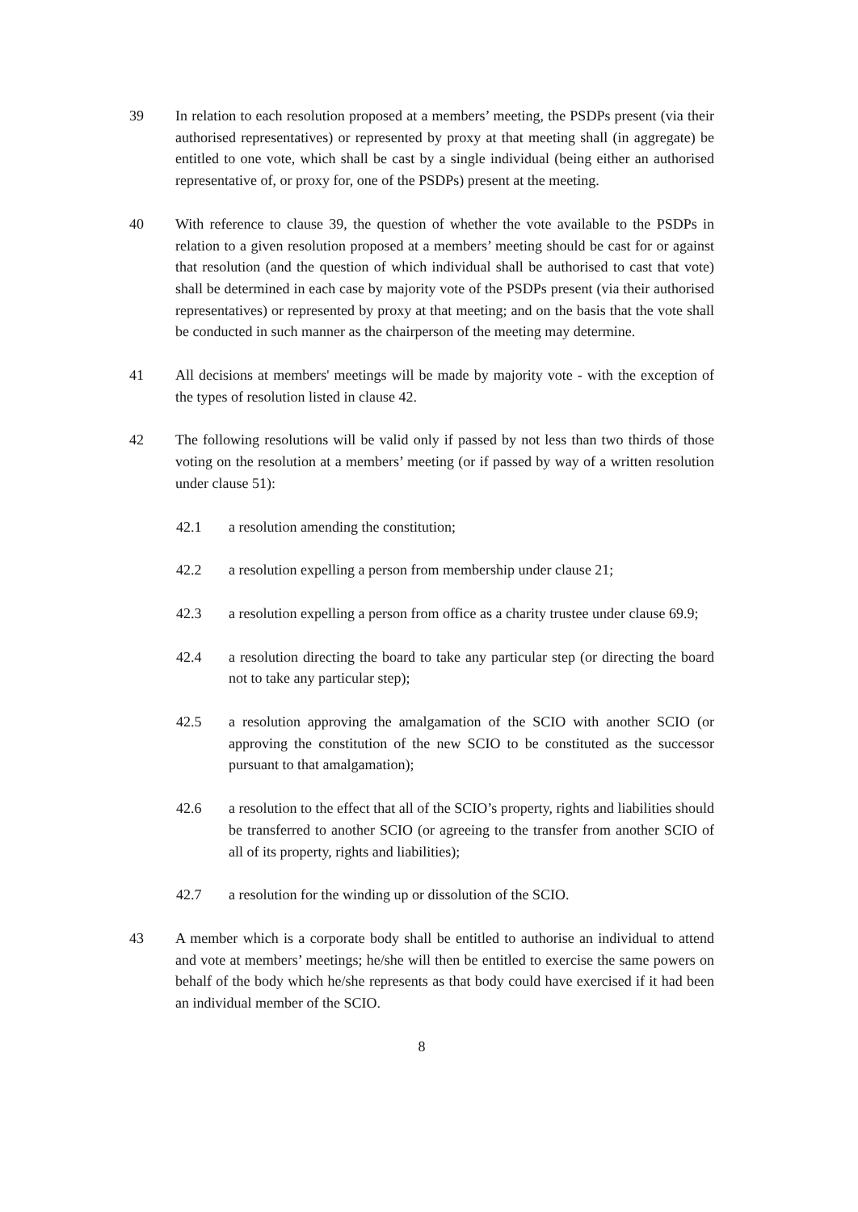39 In relation to each resolution proposed at a members’ meeting, the PSDPs present (via their authorised representatives) or represented by proxy at that meeting shall (in aggregate) be entitled to one vote, which shall be cast by a single individual (being either an authorised representative of, or proxy for, one of the PSDPs) present at the meeting.
40 With reference to clause 39, the question of whether the vote available to the PSDPs in relation to a given resolution proposed at a members’ meeting should be cast for or against that resolution (and the question of which individual shall be authorised to cast that vote) shall be determined in each case by majority vote of the PSDPs present (via their authorised representatives) or represented by proxy at that meeting; and on the basis that the vote shall be conducted in such manner as the chairperson of the meeting may determine.
41 All decisions at members' meetings will be made by majority vote - with the exception of the types of resolution listed in clause 42.
42 The following resolutions will be valid only if passed by not less than two thirds of those voting on the resolution at a members’ meeting (or if passed by way of a written resolution under clause 51):
42.1 a resolution amending the constitution;
42.2 a resolution expelling a person from membership under clause 21;
42.3 a resolution expelling a person from office as a charity trustee under clause 69.9;
42.4 a resolution directing the board to take any particular step (or directing the board not to take any particular step);
42.5 a resolution approving the amalgamation of the SCIO with another SCIO (or approving the constitution of the new SCIO to be constituted as the successor pursuant to that amalgamation);
42.6 a resolution to the effect that all of the SCIO’s property, rights and liabilities should be transferred to another SCIO (or agreeing to the transfer from another SCIO of all of its property, rights and liabilities);
42.7 a resolution for the winding up or dissolution of the SCIO.
43 A member which is a corporate body shall be entitled to authorise an individual to attend and vote at members’ meetings; he/she will then be entitled to exercise the same powers on behalf of the body which he/she represents as that body could have exercised if it had been an individual member of the SCIO.
8